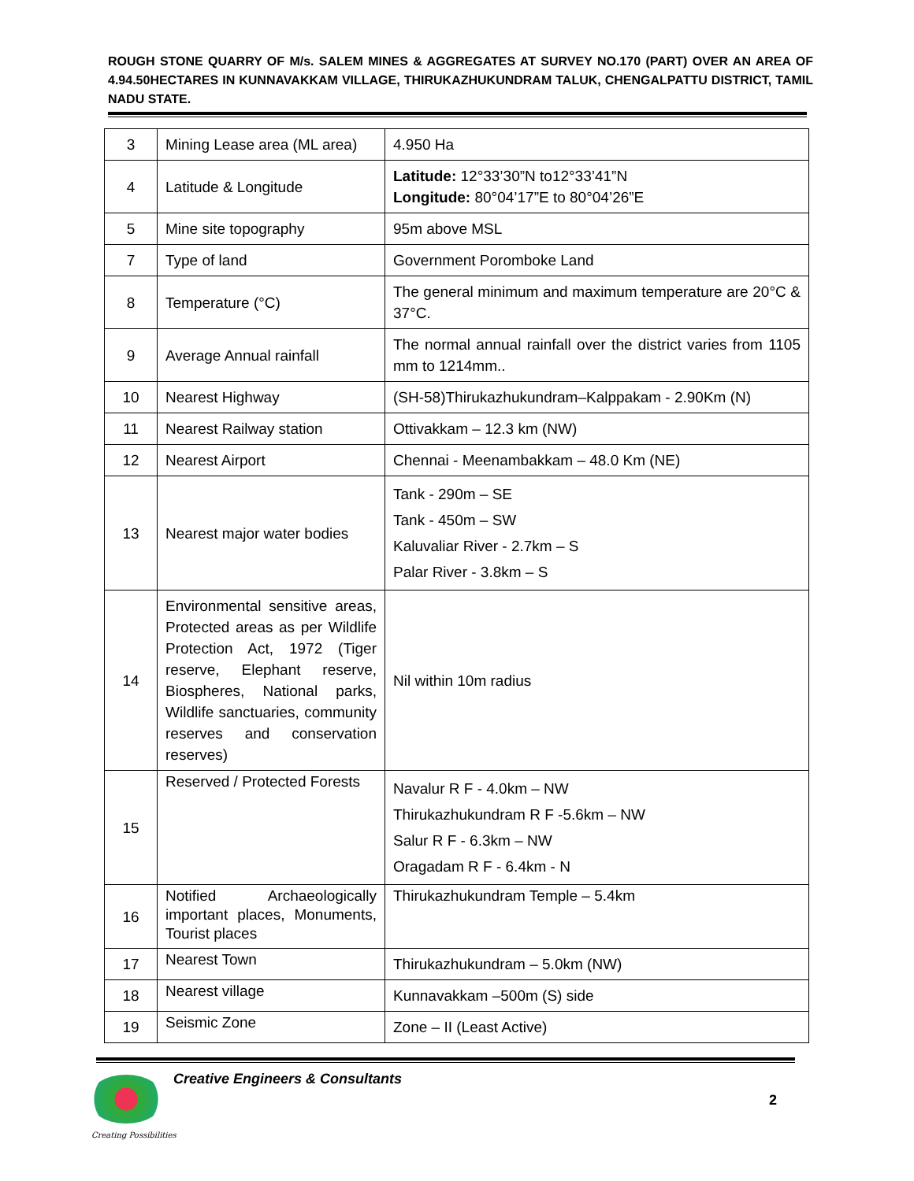ROUGH STONE QUARRY OF M/s. SALEM MINES & AGGREGATES AT SURVEY NO.170 (PART) OVER AN AREA OF 4.94.50HECTARES IN KUNNAVAKKAM VILLAGE, THIRUKAZHUKUNDRAM TALUK, CHENGALPATTU DISTRICT, TAMIL NADU STATE.
| 3 | Mining Lease area (ML area) | 4.950 Ha |
| 4 | Latitude & Longitude | Latitude: 12°33’30”N to12°33’41”N Longitude: 80°04’17”E to 80°04’26”E |
| 5 | Mine site topography | 95m above MSL |
| 7 | Type of land | Government Poromboke Land |
| 8 | Temperature (°C) | The general minimum and maximum temperature are 20°C & 37°C. |
| 9 | Average Annual rainfall | The normal annual rainfall over the district varies from 1105 mm to 1214mm.. |
| 10 | Nearest Highway | (SH-58)Thirukazhukundram–Kalppakam - 2.90Km (N) |
| 11 | Nearest Railway station | Ottivakkam – 12.3 km (NW) |
| 12 | Nearest Airport | Chennai - Meenambakkam – 48.0 Km (NE) |
| 13 | Nearest major water bodies | Tank - 290m – SE Tank - 450m – SW Kaluvaliar River - 2.7km – S Palar River - 3.8km – S |
| 14 | Environmental sensitive areas, Protected areas as per Wildlife Protection Act, 1972 (Tiger reserve, Elephant reserve, Biospheres, National parks, Wildlife sanctuaries, community reserves and conservation reserves) | Nil within 10m radius |
| 15 | Reserved / Protected Forests | Navalur R F - 4.0km – NW Thirukazhukundram R F -5.6km – NW Salur R F - 6.3km – NW Oragadam R F - 6.4km - N |
| 16 | Notified Archaeologically important places, Monuments, Tourist places | Thirukazhukundram Temple – 5.4km |
| 17 | Nearest Town | Thirukazhukundram – 5.0km (NW) |
| 18 | Nearest village | Kunnavakkam –500m (S) side |
| 19 | Seismic Zone | Zone – II (Least Active) |
Creative Engineers & Consultants
2
Creating Possibilities